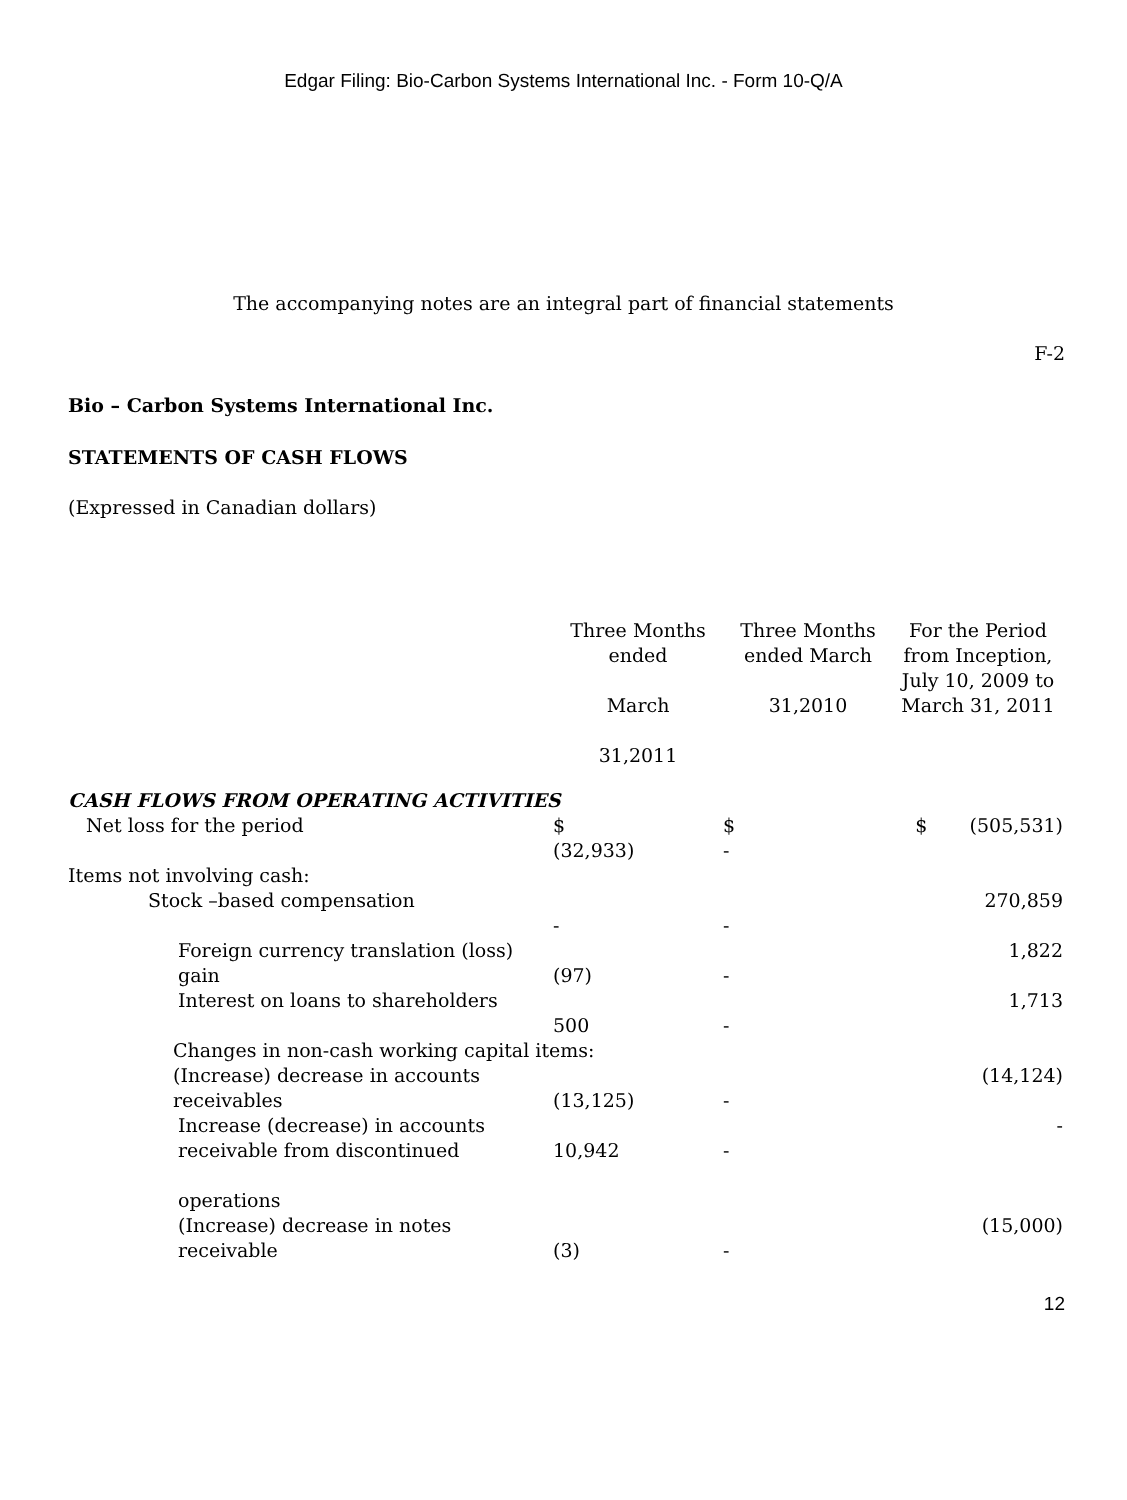Edgar Filing: Bio-Carbon Systems International Inc. - Form 10-Q/A
The accompanying notes are an integral part of financial statements
F-2
Bio – Carbon Systems International Inc.
STATEMENTS OF CASH FLOWS
(Expressed in Canadian dollars)
| | Three Months ended March 31,2011 | Three Months ended March 31,2010 | For the Period from Inception, July 10, 2009 to March 31, 2011 |
| --- | --- | --- | --- |
| CASH FLOWS FROM OPERATING ACTIVITIES | | | |
| Net loss for the period | $ (32,933) | $ - | $ (505,531) |
| Items not involving cash: | | | |
| Stock –based compensation | - | - | 270,859 |
| Foreign currency translation (loss) gain | (97) | - | 1,822 |
| Interest on loans to shareholders | 500 | - | 1,713 |
| Changes in non-cash working capital items: | | | |
| (Increase) decrease in accounts receivables | (13,125) | - | (14,124) |
| Increase (decrease) in accounts receivable from discontinued operations | 10,942 | - | - |
| (Increase) decrease in notes receivable | (3) | - | (15,000) |
12